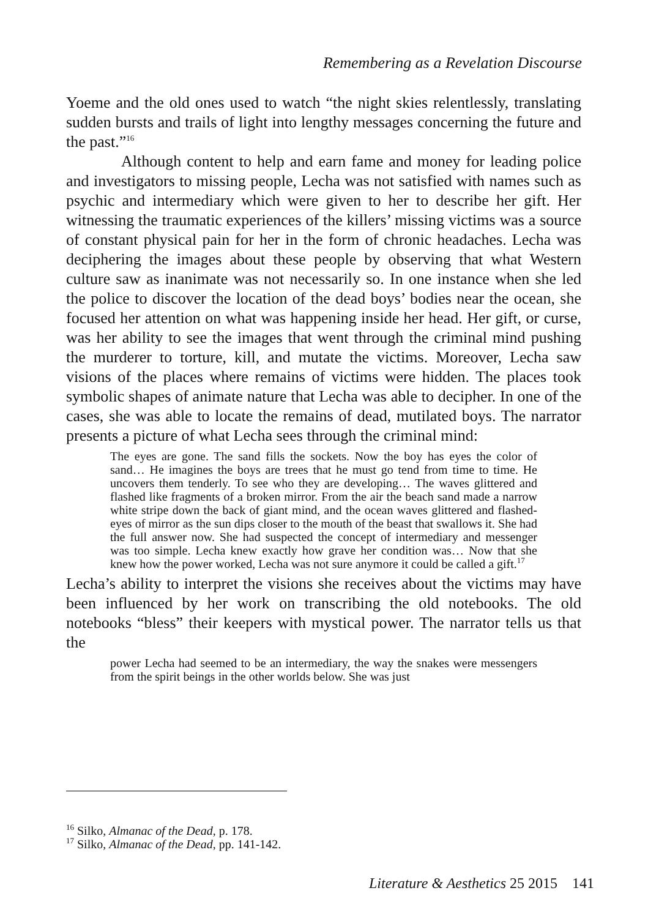Remembering as a Revelation Discourse
Yoeme and the old ones used to watch “the night skies relentlessly, translating sudden bursts and trails of light into lengthy messages concerning the future and the past.”<sup>16</sup>
Although content to help and earn fame and money for leading police and investigators to missing people, Lecha was not satisfied with names such as psychic and intermediary which were given to her to describe her gift. Her witnessing the traumatic experiences of the killers’ missing victims was a source of constant physical pain for her in the form of chronic headaches. Lecha was deciphering the images about these people by observing that what Western culture saw as inanimate was not necessarily so. In one instance when she led the police to discover the location of the dead boys’ bodies near the ocean, she focused her attention on what was happening inside her head. Her gift, or curse, was her ability to see the images that went through the criminal mind pushing the murderer to torture, kill, and mutate the victims. Moreover, Lecha saw visions of the places where remains of victims were hidden. The places took symbolic shapes of animate nature that Lecha was able to decipher. In one of the cases, she was able to locate the remains of dead, mutilated boys. The narrator presents a picture of what Lecha sees through the criminal mind:
The eyes are gone. The sand fills the sockets. Now the boy has eyes the color of sand… He imagines the boys are trees that he must go tend from time to time. He uncovers them tenderly. To see who they are developing… The waves glittered and flashed like fragments of a broken mirror. From the air the beach sand made a narrow white stripe down the back of giant mind, and the ocean waves glittered and flashed-eyes of mirror as the sun dips closer to the mouth of the beast that swallows it. She had the full answer now. She had suspected the concept of intermediary and messenger was too simple. Lecha knew exactly how grave her condition was… Now that she knew how the power worked, Lecha was not sure anymore it could be called a gift.<sup>17</sup>
Lecha’s ability to interpret the visions she receives about the victims may have been influenced by her work on transcribing the old notebooks. The old notebooks “bless” their keepers with mystical power. The narrator tells us that the
power Lecha had seemed to be an intermediary, the way the snakes were messengers from the spirit beings in the other worlds below. She was just
<sup>16</sup> Silko, Almanac of the Dead, p. 178.
<sup>17</sup> Silko, Almanac of the Dead, pp. 141-142.
Literature & Aesthetics 25 2015 141